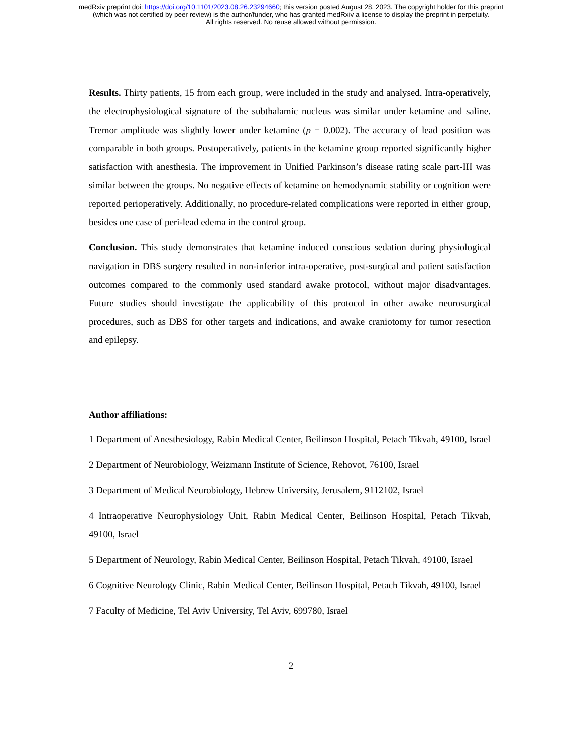medRxiv preprint doi: https://doi.org/10.1101/2023.08.26.23294660; this version posted August 28, 2023. The copyright holder for this preprint
(which was not certified by peer review) is the author/funder, who has granted medRxiv a license to display the preprint in perpetuity.
All rights reserved. No reuse allowed without permission.
Results. Thirty patients, 15 from each group, were included in the study and analysed. Intra-operatively, the electrophysiological signature of the subthalamic nucleus was similar under ketamine and saline. Tremor amplitude was slightly lower under ketamine (p = 0.002). The accuracy of lead position was comparable in both groups. Postoperatively, patients in the ketamine group reported significantly higher satisfaction with anesthesia. The improvement in Unified Parkinson’s disease rating scale part-III was similar between the groups. No negative effects of ketamine on hemodynamic stability or cognition were reported perioperatively. Additionally, no procedure-related complications were reported in either group, besides one case of peri-lead edema in the control group.
Conclusion. This study demonstrates that ketamine induced conscious sedation during physiological navigation in DBS surgery resulted in non-inferior intra-operative, post-surgical and patient satisfaction outcomes compared to the commonly used standard awake protocol, without major disadvantages. Future studies should investigate the applicability of this protocol in other awake neurosurgical procedures, such as DBS for other targets and indications, and awake craniotomy for tumor resection and epilepsy.
Author affiliations:
1 Department of Anesthesiology, Rabin Medical Center, Beilinson Hospital, Petach Tikvah, 49100, Israel
2 Department of Neurobiology, Weizmann Institute of Science, Rehovot, 76100, Israel
3 Department of Medical Neurobiology, Hebrew University, Jerusalem, 9112102, Israel
4 Intraoperative Neurophysiology Unit, Rabin Medical Center, Beilinson Hospital, Petach Tikvah, 49100, Israel
5 Department of Neurology, Rabin Medical Center, Beilinson Hospital, Petach Tikvah, 49100, Israel
6 Cognitive Neurology Clinic, Rabin Medical Center, Beilinson Hospital, Petach Tikvah, 49100, Israel
7 Faculty of Medicine, Tel Aviv University, Tel Aviv, 699780, Israel
2